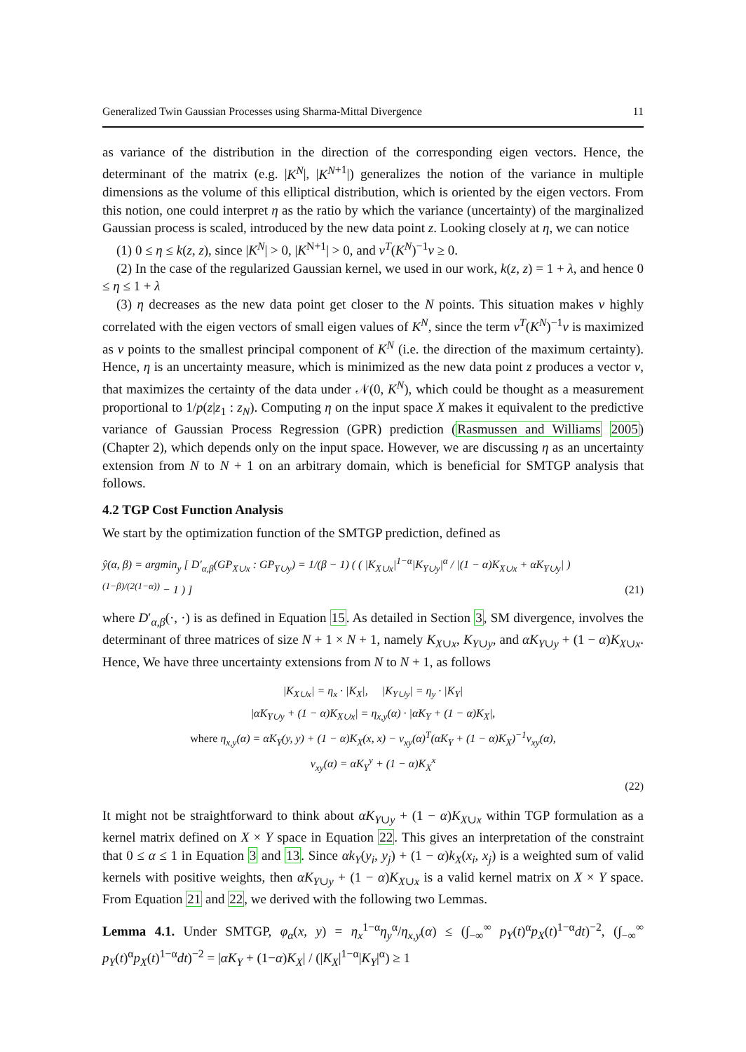Generalized Twin Gaussian Processes using Sharma-Mittal Divergence 11
as variance of the distribution in the direction of the corresponding eigen vectors. Hence, the determinant of the matrix (e.g. |K<sup>N</sup>|, |K<sup>N</sup><sup>+1</sup>|) generalizes the notion of the variance in multiple dimensions as the volume of this elliptical distribution, which is oriented by the eigen vectors. From this notion, one could interpret η as the ratio by which the variance (uncertainty) of the marginalized Gaussian process is scaled, introduced by the new data point z. Looking closely at η, we can notice
(1) 0 ≤ η ≤ k(z, z), since |K<sup>N</sup>| > 0, |K<sup>N+1</sup>| > 0, and v<sup>T</sup>(K<sup>N</sup>)<sup>−1</sup>v ≥ 0.
(2) In the case of the regularized Gaussian kernel, we used in our work, k(z, z) = 1 + λ, and hence 0 ≤ η ≤ 1 + λ
(3) η decreases as the new data point get closer to the N points. This situation makes v highly correlated with the eigen vectors of small eigen values of K<sup>N</sup>, since the term v<sup>T</sup>(K<sup>N</sup>)<sup>−1</sup>v is maximized as v points to the smallest principal component of K<sup>N</sup> (i.e. the direction of the maximum certainty). Hence, η is an uncertainty measure, which is minimized as the new data point z produces a vector v, that maximizes the certainty of the data under 𝒩(0, K<sup>N</sup>), which could be thought as a measurement proportional to 1/p(z|z<sub>1</sub> : z<sub>N</sub>). Computing η on the input space X makes it equivalent to the predictive variance of Gaussian Process Regression (GPR) prediction (Rasmussen and Williams 2005) (Chapter 2), which depends only on the input space. However, we are discussing η as an uncertainty extension from N to N + 1 on an arbitrary domain, which is beneficial for SMTGP analysis that follows.
4.2 TGP Cost Function Analysis
We start by the optimization function of the SMTGP prediction, defined as
ŷ(α, β) = argmin<sub>y</sub> [ D′<sub>α,β</sub>(GP<sub>X∪x</sub> : GP<sub>Y∪y</sub>) = 1/(β − 1) ( ( |K<sub>X∪x</sub>|<sup>1−α</sup>|K<sub>Y∪y</sub>|<sup>α</sup> / |(1 − α)K<sub>X∪x</sub> + αK<sub>Y∪y</sub>| )<sup>(1−β)/(2(1−α))</sup> − 1 ) ] (21)
where D′<sub>α,β</sub>(·, ·) is as defined in Equation 15. As detailed in Section 3, SM divergence, involves the determinant of three matrices of size N + 1 × N + 1, namely K<sub>X∪x</sub>, K<sub>Y∪y</sub>, and αK<sub>Y∪y</sub> + (1 − α)K<sub>X∪x</sub>. Hence, We have three uncertainty extensions from N to N + 1, as follows
|K<sub>X∪x</sub>| = η<sub>x</sub> · |K<sub>X</sub>|, |K<sub>Y∪y</sub>| = η<sub>y</sub> · |K<sub>Y</sub>|
|αK<sub>Y∪y</sub> + (1 − α)K<sub>X∪x</sub>| = η<sub>x,y</sub>(α) · |αK<sub>Y</sub> + (1 − α)K<sub>X</sub>|,
where η<sub>x,y</sub>(α) = αK<sub>Y</sub>(y, y) + (1 − α)K<sub>X</sub>(x, x) − v<sub>xy</sub>(α)<sup>T</sup>(αK<sub>Y</sub> + (1 − α)K<sub>X</sub>)<sup>−1</sup>v<sub>xy</sub>(α),
v<sub>xy</sub>(α) = αK<sub>Y</sub><sup>y</sup> + (1 − α)K<sub>X</sub><sup>x</sup>
(22)
It might not be straightforward to think about αK<sub>Y∪y</sub> + (1 − α)K<sub>X∪x</sub> within TGP formulation as a kernel matrix defined on X × Y space in Equation 22. This gives an interpretation of the constraint that 0 ≤ α ≤ 1 in Equation 3 and 13. Since αk<sub>Y</sub>(y<sub>i</sub>, y<sub>j</sub>) + (1 − α)k<sub>X</sub>(x<sub>i</sub>, x<sub>j</sub>) is a weighted sum of valid kernels with positive weights, then αK<sub>Y∪y</sub> + (1 − α)K<sub>X∪x</sub> is a valid kernel matrix on X × Y space. From Equation 21 and 22, we derived with the following two Lemmas.
Lemma 4.1. Under SMTGP, φ<sub>α</sub>(x, y) = η<sub>x</sub><sup>1−α</sup>η<sub>y</sub><sup>α</sup>/η<sub>x,y</sub>(α) ≤ (∫<sub>−∞</sub><sup>∞</sup> p<sub>Y</sub>(t)<sup>α</sup>p<sub>X</sub>(t)<sup>1−α</sup>dt)<sup>−2</sup>, (∫<sub>−∞</sub><sup>∞</sup> p<sub>Y</sub>(t)<sup>α</sup>p<sub>X</sub>(t)<sup>1−α</sup>dt)<sup>−2</sup> = |αK<sub>Y</sub> + (1−α)K<sub>X</sub>| / (|K<sub>X</sub>|<sup>1−α</sup>|K<sub>Y</sub>|<sup>α</sup>) ≥ 1